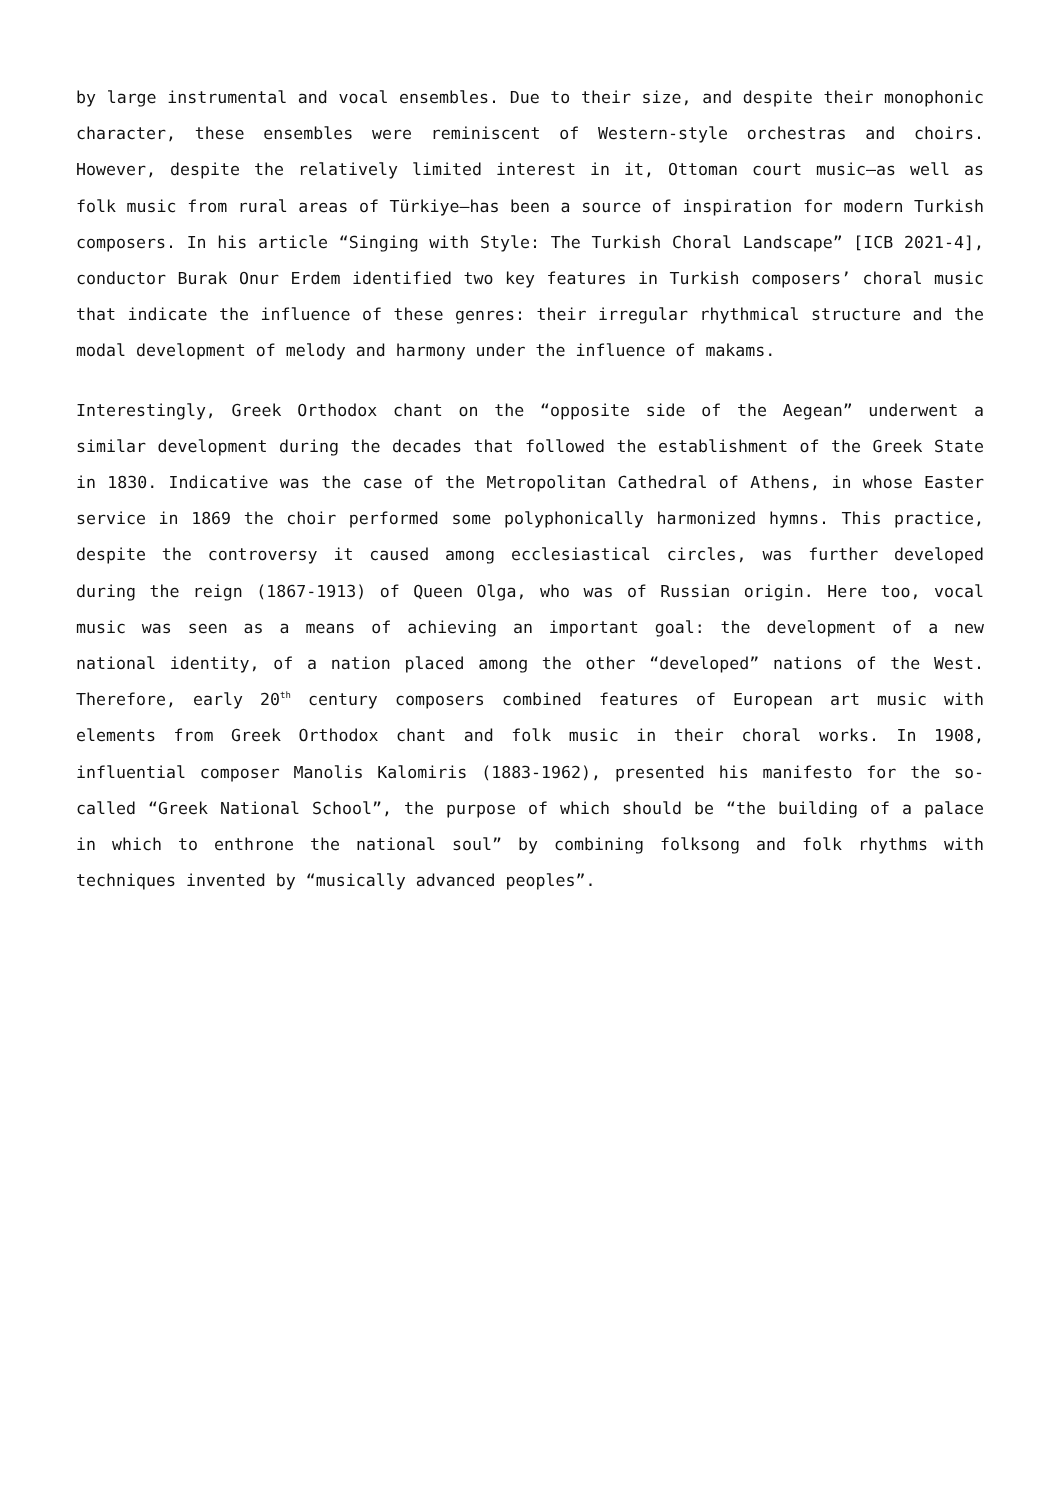by large instrumental and vocal ensembles. Due to their size, and despite their monophonic character, these ensembles were reminiscent of Western-style orchestras and choirs. However, despite the relatively limited interest in it, Ottoman court music—as well as folk music from rural areas of Türkiye—has been a source of inspiration for modern Turkish composers. In his article “Singing with Style: The Turkish Choral Landscape” [ICB 2021-4], conductor Burak Onur Erdem identified two key features in Turkish composers’ choral music that indicate the influence of these genres: their irregular rhythmical structure and the modal development of melody and harmony under the influence of makams.
Interestingly, Greek Orthodox chant on the “opposite side of the Aegean” underwent a similar development during the decades that followed the establishment of the Greek State in 1830. Indicative was the case of the Metropolitan Cathedral of Athens, in whose Easter service in 1869 the choir performed some polyphonically harmonized hymns. This practice, despite the controversy it caused among ecclesiastical circles, was further developed during the reign (1867-1913) of Queen Olga, who was of Russian origin. Here too, vocal music was seen as a means of achieving an important goal: the development of a new national identity, of a nation placed among the other “developed” nations of the West. Therefore, early 20<sup>th</sup> century composers combined features of European art music with elements from Greek Orthodox chant and folk music in their choral works. In 1908, influential composer Manolis Kalomiris (1883-1962), presented his manifesto for the so-called “Greek National School”, the purpose of which should be “the building of a palace in which to enthrone the national soul” by combining folksong and folk rhythms with techniques invented by “musically advanced peoples”.